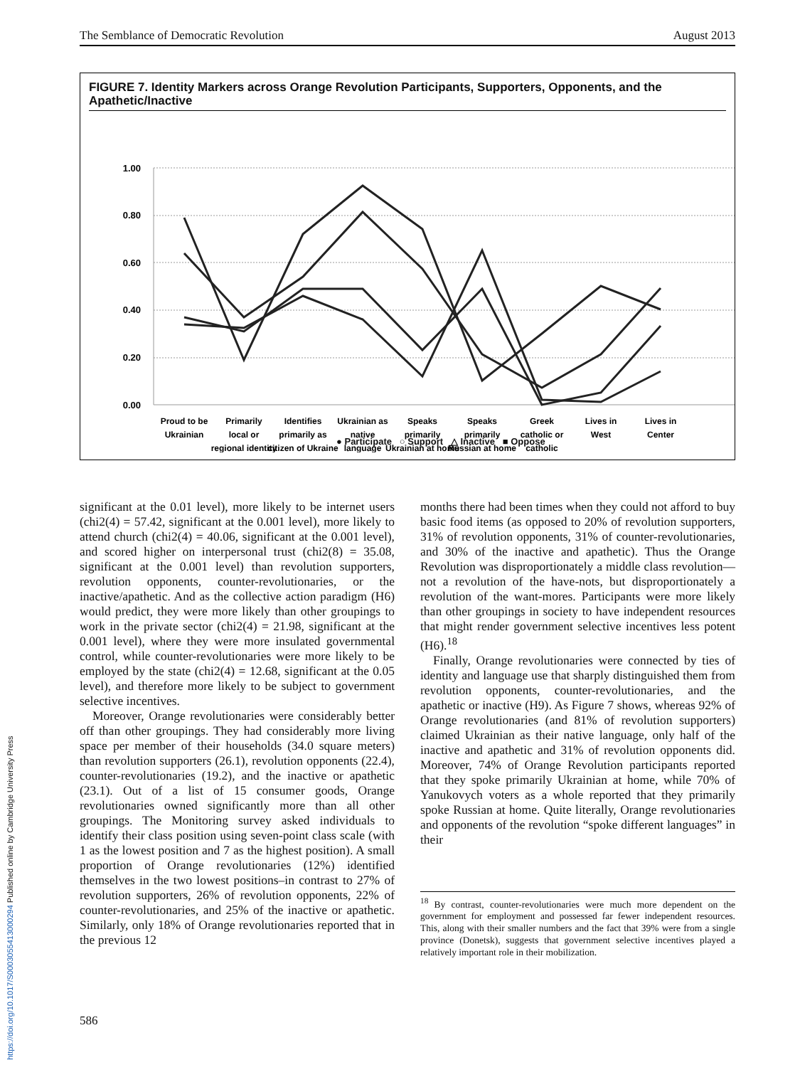The Semblance of Democratic Revolution August 2013
FIGURE 7. Identity Markers across Orange Revolution Participants, Supporters, Opponents, and the Apathetic/Inactive
1.00
0.80
0.60
0.40
0.20
0.00
Proud to be
Ukrainian
Primarily
local or
regional identity
Identifies
primarily as
citizen of Ukraine
Ukrainian as
native
language
Speaks
primarily
Ukrainian at home
Speaks
primarily
Russian at home
Greek
catholic or
catholic
Lives in
West
Lives in
Center
● Participate ○ Support △ Inactive ■ Oppose
significant at the 0.01 level), more likely to be internet users (chi2(4) = 57.42, significant at the 0.001 level), more likely to attend church (chi2(4) = 40.06, significant at the 0.001 level), and scored higher on interpersonal trust (chi2(8) = 35.08, significant at the 0.001 level) than revolution supporters, revolution opponents, counter-revolutionaries, or the inactive/apathetic. And as the collective action paradigm (H6) would predict, they were more likely than other groupings to work in the private sector (chi2(4) = 21.98, significant at the 0.001 level), where they were more insulated governmental control, while counter-revolutionaries were more likely to be employed by the state (chi2(4) = 12.68, significant at the 0.05 level), and therefore more likely to be subject to government selective incentives.
Moreover, Orange revolutionaries were considerably better off than other groupings. They had considerably more living space per member of their households (34.0 square meters) than revolution supporters (26.1), revolution opponents (22.4), counter-revolutionaries (19.2), and the inactive or apathetic (23.1). Out of a list of 15 consumer goods, Orange revolutionaries owned significantly more than all other groupings. The Monitoring survey asked individuals to identify their class position using seven-point class scale (with 1 as the lowest position and 7 as the highest position). A small proportion of Orange revolutionaries (12%) identified themselves in the two lowest positions–in contrast to 27% of revolution supporters, 26% of revolution opponents, 22% of counter-revolutionaries, and 25% of the inactive or apathetic. Similarly, only 18% of Orange revolutionaries reported that in the previous 12
months there had been times when they could not afford to buy basic food items (as opposed to 20% of revolution supporters, 31% of revolution opponents, 31% of counter-revolutionaries, and 30% of the inactive and apathetic). Thus the Orange Revolution was disproportionately a middle class revolution—not a revolution of the have-nots, but disproportionately a revolution of the want-mores. Participants were more likely than other groupings in society to have independent resources that might render government selective incentives less potent (H6).<sup>18</sup>
Finally, Orange revolutionaries were connected by ties of identity and language use that sharply distinguished them from revolution opponents, counter-revolutionaries, and the apathetic or inactive (H9). As Figure 7 shows, whereas 92% of Orange revolutionaries (and 81% of revolution supporters) claimed Ukrainian as their native language, only half of the inactive and apathetic and 31% of revolution opponents did. Moreover, 74% of Orange Revolution participants reported that they spoke primarily Ukrainian at home, while 70% of Yanukovych voters as a whole reported that they primarily spoke Russian at home. Quite literally, Orange revolutionaries and opponents of the revolution “spoke different languages” in their
<sup>18</sup> By contrast, counter-revolutionaries were much more dependent on the government for employment and possessed far fewer independent resources. This, along with their smaller numbers and the fact that 39% were from a single province (Donetsk), suggests that government selective incentives played a relatively important role in their mobilization.
586
https://doi.org/10.1017/S0003055413000294 Published online by Cambridge University Press